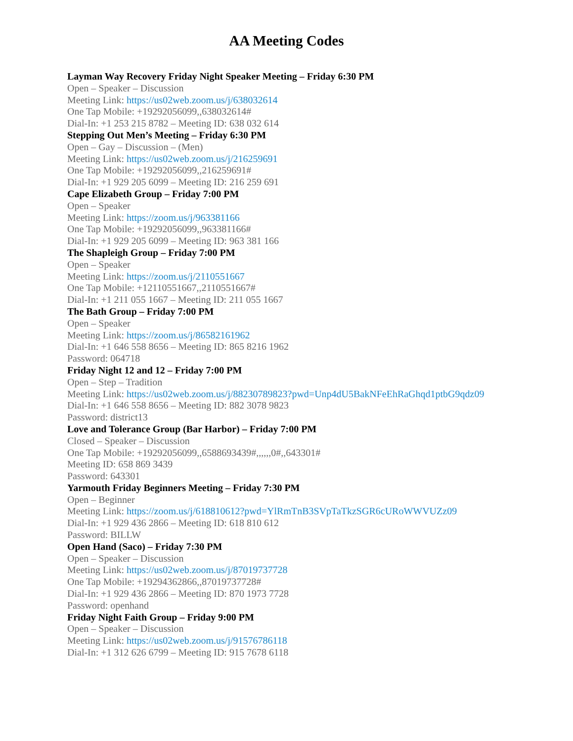AA Meeting Codes
Layman Way Recovery Friday Night Speaker Meeting – Friday 6:30 PM
Open – Speaker – Discussion
Meeting Link: https://us02web.zoom.us/j/638032614
One Tap Mobile: +19292056099,,638032614#
Dial-In: +1 253 215 8782 – Meeting ID: 638 032 614
Stepping Out Men’s Meeting – Friday 6:30 PM
Open – Gay – Discussion – (Men)
Meeting Link: https://us02web.zoom.us/j/216259691
One Tap Mobile: +19292056099,,216259691#
Dial-In: +1 929 205 6099 – Meeting ID: 216 259 691
Cape Elizabeth Group – Friday 7:00 PM
Open – Speaker
Meeting Link: https://zoom.us/j/963381166
One Tap Mobile: +19292056099,,963381166#
Dial-In: +1 929 205 6099 – Meeting ID: 963 381 166
The Shapleigh Group – Friday 7:00 PM
Open – Speaker
Meeting Link: https://zoom.us/j/2110551667
One Tap Mobile: +12110551667,,2110551667#
Dial-In: +1 211 055 1667 – Meeting ID: 211 055 1667
The Bath Group – Friday 7:00 PM
Open – Speaker
Meeting Link: https://zoom.us/j/86582161962
Dial-In: +1 646 558 8656 – Meeting ID: 865 8216 1962
Password: 064718
Friday Night 12 and 12 – Friday 7:00 PM
Open – Step – Tradition
Meeting Link: https://us02web.zoom.us/j/88230789823?pwd=Unp4dU5BakNFeEhRaGhqd1ptbG9qdz09
Dial-In: +1 646 558 8656 – Meeting ID: 882 3078 9823
Password: district13
Love and Tolerance Group (Bar Harbor) – Friday 7:00 PM
Closed – Speaker – Discussion
One Tap Mobile: +19292056099,,6588693439#,,,,,,0#,,643301#
Meeting ID: 658 869 3439
Password: 643301
Yarmouth Friday Beginners Meeting – Friday 7:30 PM
Open – Beginner
Meeting Link: https://zoom.us/j/618810612?pwd=YlRmTnB3SVpTaTkzSGR6cURoWWVUZz09
Dial-In: +1 929 436 2866 – Meeting ID: 618 810 612
Password: BILLW
Open Hand (Saco) – Friday 7:30 PM
Open – Speaker – Discussion
Meeting Link: https://us02web.zoom.us/j/87019737728
One Tap Mobile: +19294362866,,87019737728#
Dial-In: +1 929 436 2866 – Meeting ID: 870 1973 7728
Password: openhand
Friday Night Faith Group – Friday 9:00 PM
Open – Speaker – Discussion
Meeting Link: https://us02web.zoom.us/j/91576786118
Dial-In: +1 312 626 6799 – Meeting ID: 915 7678 6118